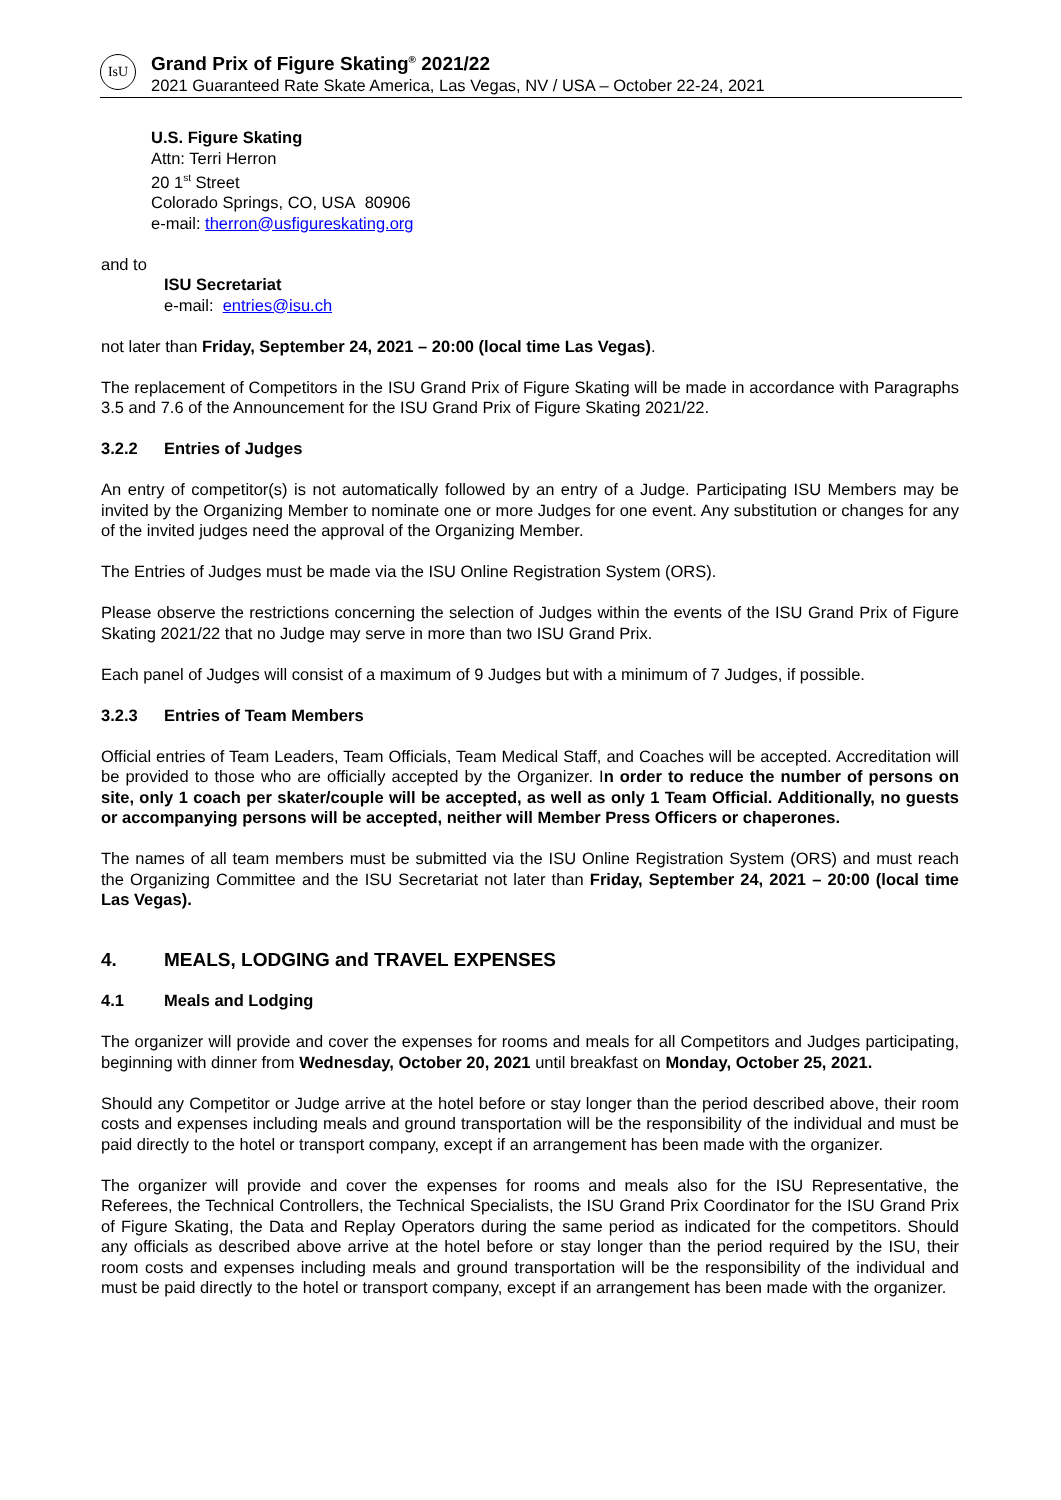IsU
Grand Prix of Figure Skating<sup>®</sup> 2021/22
2021 Guaranteed Rate Skate America, Las Vegas, NV / USA – October 22-24, 2021
U.S. Figure Skating
Attn: Terri Herron
20 1<sup>st</sup> Street
Colorado Springs, CO, USA 80906
e-mail: therron@usfigureskating.org
and to
ISU Secretariat
e-mail: entries@isu.ch
not later than Friday, September 24, 2021 – 20:00 (local time Las Vegas).
The replacement of Competitors in the ISU Grand Prix of Figure Skating will be made in accordance with Paragraphs 3.5 and 7.6 of the Announcement for the ISU Grand Prix of Figure Skating 2021/22.
3.2.2 Entries of Judges
An entry of competitor(s) is not automatically followed by an entry of a Judge. Participating ISU Members may be invited by the Organizing Member to nominate one or more Judges for one event. Any substitution or changes for any of the invited judges need the approval of the Organizing Member.
The Entries of Judges must be made via the ISU Online Registration System (ORS).
Please observe the restrictions concerning the selection of Judges within the events of the ISU Grand Prix of Figure Skating 2021/22 that no Judge may serve in more than two ISU Grand Prix.
Each panel of Judges will consist of a maximum of 9 Judges but with a minimum of 7 Judges, if possible.
3.2.3 Entries of Team Members
Official entries of Team Leaders, Team Officials, Team Medical Staff, and Coaches will be accepted. Accreditation will be provided to those who are officially accepted by the Organizer. In order to reduce the number of persons on site, only 1 coach per skater/couple will be accepted, as well as only 1 Team Official. Additionally, no guests or accompanying persons will be accepted, neither will Member Press Officers or chaperones.
The names of all team members must be submitted via the ISU Online Registration System (ORS) and must reach the Organizing Committee and the ISU Secretariat not later than Friday, September 24, 2021 – 20:00 (local time Las Vegas).
4. MEALS, LODGING and TRAVEL EXPENSES
4.1 Meals and Lodging
The organizer will provide and cover the expenses for rooms and meals for all Competitors and Judges participating, beginning with dinner from Wednesday, October 20, 2021 until breakfast on Monday, October 25, 2021.
Should any Competitor or Judge arrive at the hotel before or stay longer than the period described above, their room costs and expenses including meals and ground transportation will be the responsibility of the individual and must be paid directly to the hotel or transport company, except if an arrangement has been made with the organizer.
The organizer will provide and cover the expenses for rooms and meals also for the ISU Representative, the Referees, the Technical Controllers, the Technical Specialists, the ISU Grand Prix Coordinator for the ISU Grand Prix of Figure Skating, the Data and Replay Operators during the same period as indicated for the competitors. Should any officials as described above arrive at the hotel before or stay longer than the period required by the ISU, their room costs and expenses including meals and ground transportation will be the responsibility of the individual and must be paid directly to the hotel or transport company, except if an arrangement has been made with the organizer.